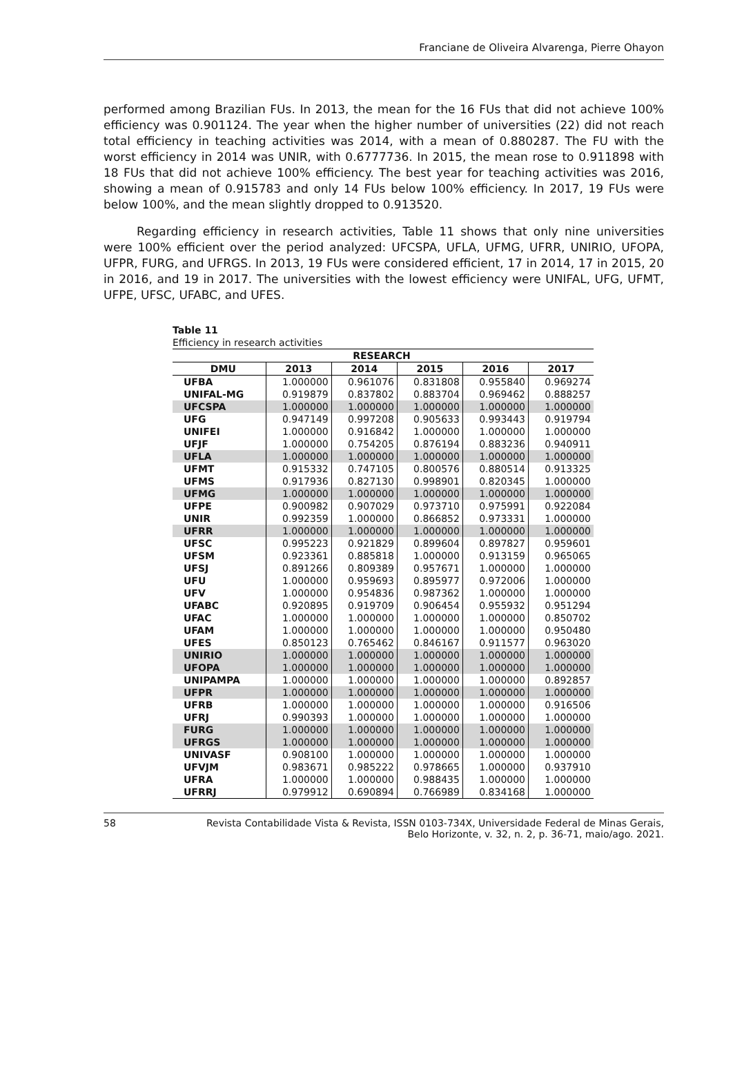Franciane de Oliveira Alvarenga, Pierre Ohayon
performed among Brazilian FUs. In 2013, the mean for the 16 FUs that did not achieve 100% efficiency was 0.901124. The year when the higher number of universities (22) did not reach total efficiency in teaching activities was 2014, with a mean of 0.880287. The FU with the worst efficiency in 2014 was UNIR, with 0.6777736. In 2015, the mean rose to 0.911898 with 18 FUs that did not achieve 100% efficiency. The best year for teaching activities was 2016, showing a mean of 0.915783 and only 14 FUs below 100% efficiency. In 2017, 19 FUs were below 100%, and the mean slightly dropped to 0.913520.
Regarding efficiency in research activities, Table 11 shows that only nine universities were 100% efficient over the period analyzed: UFCSPA, UFLA, UFMG, UFRR, UNIRIO, UFOPA, UFPR, FURG, and UFRGS. In 2013, 19 FUs were considered efficient, 17 in 2014, 17 in 2015, 20 in 2016, and 19 in 2017. The universities with the lowest efficiency were UNIFAL, UFG, UFMT, UFPE, UFSC, UFABC, and UFES.
Table 11
Efficiency in research activities
| RESEARCH | | | | | |
| --- | --- | --- | --- | --- | --- |
| DMU | 2013 | 2014 | 2015 | 2016 | 2017 |
| UFBA | 1.000000 | 0.961076 | 0.831808 | 0.955840 | 0.969274 |
| UNIFAL-MG | 0.919879 | 0.837802 | 0.883704 | 0.969462 | 0.888257 |
| UFCSPA | 1.000000 | 1.000000 | 1.000000 | 1.000000 | 1.000000 |
| UFG | 0.947149 | 0.997208 | 0.905633 | 0.993443 | 0.919794 |
| UNIFEI | 1.000000 | 0.916842 | 1.000000 | 1.000000 | 1.000000 |
| UFJF | 1.000000 | 0.754205 | 0.876194 | 0.883236 | 0.940911 |
| UFLA | 1.000000 | 1.000000 | 1.000000 | 1.000000 | 1.000000 |
| UFMT | 0.915332 | 0.747105 | 0.800576 | 0.880514 | 0.913325 |
| UFMS | 0.917936 | 0.827130 | 0.998901 | 0.820345 | 1.000000 |
| UFMG | 1.000000 | 1.000000 | 1.000000 | 1.000000 | 1.000000 |
| UFPE | 0.900982 | 0.907029 | 0.973710 | 0.975991 | 0.922084 |
| UNIR | 0.992359 | 1.000000 | 0.866852 | 0.973331 | 1.000000 |
| UFRR | 1.000000 | 1.000000 | 1.000000 | 1.000000 | 1.000000 |
| UFSC | 0.995223 | 0.921829 | 0.899604 | 0.897827 | 0.959601 |
| UFSM | 0.923361 | 0.885818 | 1.000000 | 0.913159 | 0.965065 |
| UFSJ | 0.891266 | 0.809389 | 0.957671 | 1.000000 | 1.000000 |
| UFU | 1.000000 | 0.959693 | 0.895977 | 0.972006 | 1.000000 |
| UFV | 1.000000 | 0.954836 | 0.987362 | 1.000000 | 1.000000 |
| UFABC | 0.920895 | 0.919709 | 0.906454 | 0.955932 | 0.951294 |
| UFAC | 1.000000 | 1.000000 | 1.000000 | 1.000000 | 0.850702 |
| UFAM | 1.000000 | 1.000000 | 1.000000 | 1.000000 | 0.950480 |
| UFES | 0.850123 | 0.765462 | 0.846167 | 0.911577 | 0.963020 |
| UNIRIO | 1.000000 | 1.000000 | 1.000000 | 1.000000 | 1.000000 |
| UFOPA | 1.000000 | 1.000000 | 1.000000 | 1.000000 | 1.000000 |
| UNIPAMPA | 1.000000 | 1.000000 | 1.000000 | 1.000000 | 0.892857 |
| UFPR | 1.000000 | 1.000000 | 1.000000 | 1.000000 | 1.000000 |
| UFRB | 1.000000 | 1.000000 | 1.000000 | 1.000000 | 0.916506 |
| UFRJ | 0.990393 | 1.000000 | 1.000000 | 1.000000 | 1.000000 |
| FURG | 1.000000 | 1.000000 | 1.000000 | 1.000000 | 1.000000 |
| UFRGS | 1.000000 | 1.000000 | 1.000000 | 1.000000 | 1.000000 |
| UNIVASF | 0.908100 | 1.000000 | 1.000000 | 1.000000 | 1.000000 |
| UFVJM | 0.983671 | 0.985222 | 0.978665 | 1.000000 | 0.937910 |
| UFRA | 1.000000 | 1.000000 | 0.988435 | 1.000000 | 1.000000 |
| UFRRJ | 0.979912 | 0.690894 | 0.766989 | 0.834168 | 1.000000 |
58 Revista Contabilidade Vista & Revista, ISSN 0103-734X, Universidade Federal de Minas Gerais,
Belo Horizonte, v. 32, n. 2, p. 36-71, maio/ago. 2021.